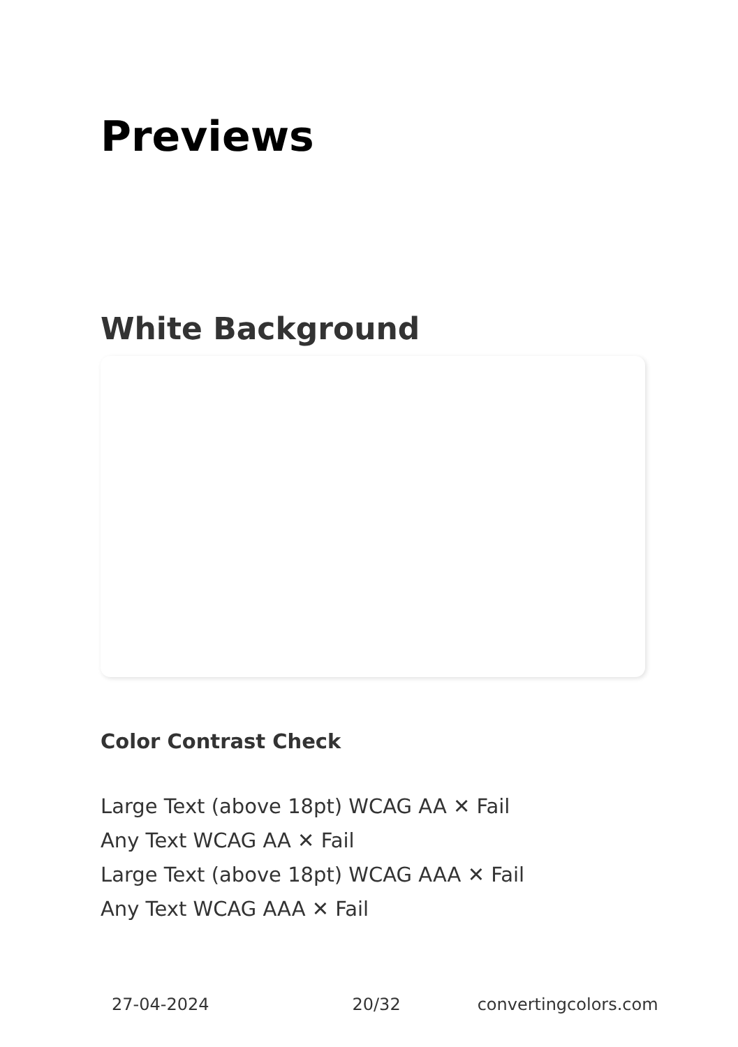Previews
White Background
Color Contrast Check
Large Text (above 18pt) WCAG AA ✕ Fail
Any Text WCAG AA ✕ Fail
Large Text (above 18pt) WCAG AAA ✕ Fail
Any Text WCAG AAA ✕ Fail
27-04-2024 20/32 convertingcolors.com